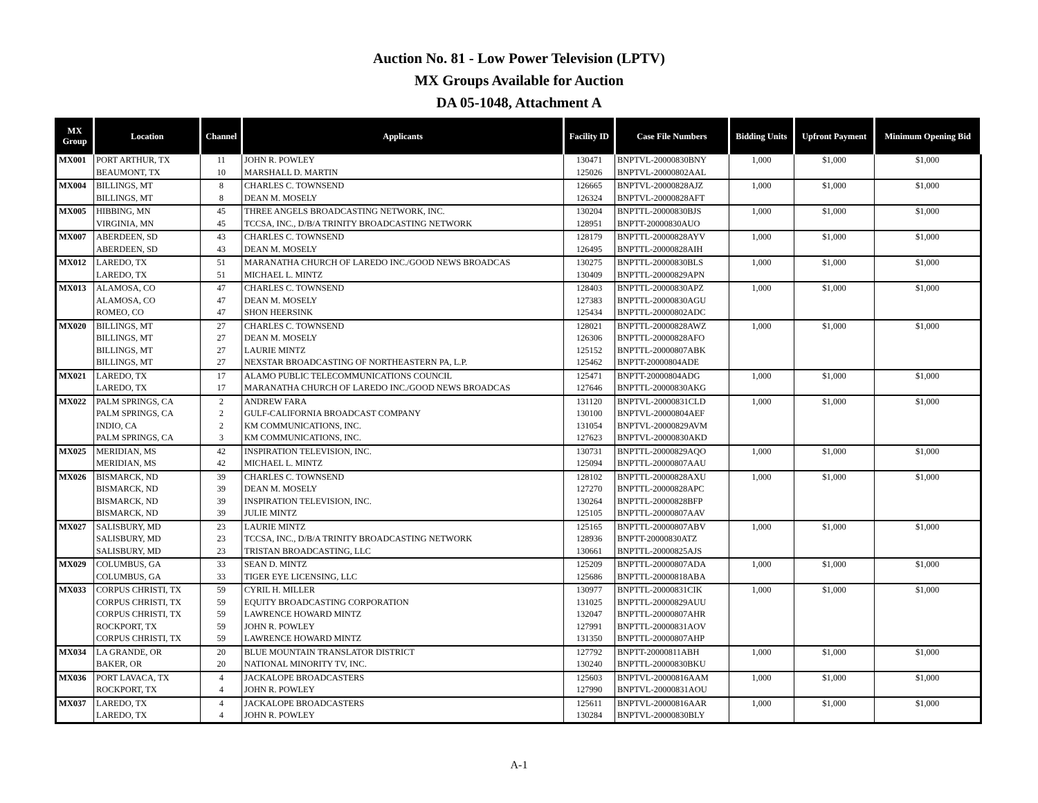Auction No. 81 - Low Power Television (LPTV)
MX Groups Available for Auction
DA 05-1048, Attachment A
| MX Group | Location | Channel | Applicants | Facility ID | Case File Numbers | Bidding Units | Upfront Payment | Minimum Opening Bid |
| --- | --- | --- | --- | --- | --- | --- | --- | --- |
| MX001 | PORT ARTHUR, TX | 11 | JOHN R. POWLEY | 130471 | BNPTVL-20000830BNY | 1,000 | $1,000 | $1,000 |
| | BEAUMONT, TX | 10 | MARSHALL D. MARTIN | 125026 | BNPTVL-20000802AAL | | | |
| MX004 | BILLINGS, MT | 8 | CHARLES C. TOWNSEND | 126665 | BNPTVL-20000828AJZ | 1,000 | $1,000 | $1,000 |
| | BILLINGS, MT | 8 | DEAN M. MOSELY | 126324 | BNPTVL-20000828AFT | | | |
| MX005 | HIBBING, MN | 45 | THREE ANGELS BROADCASTING NETWORK, INC. | 130204 | BNPTTL-20000830BJS | 1,000 | $1,000 | $1,000 |
| | VIRGINIA, MN | 45 | TCCSA, INC., D/B/A TRINITY BROADCASTING NETWORK | 128951 | BNPTT-20000830AUO | | | |
| MX007 | ABERDEEN, SD | 43 | CHARLES C. TOWNSEND | 128179 | BNPTTL-20000828AYV | 1,000 | $1,000 | $1,000 |
| | ABERDEEN, SD | 43 | DEAN M. MOSELY | 126495 | BNPTTL-20000828AIH | | | |
| MX012 | LAREDO, TX | 51 | MARANATHA CHURCH OF LAREDO INC./GOOD NEWS BROADCAS | 130275 | BNPTTL-20000830BLS | 1,000 | $1,000 | $1,000 |
| | LAREDO, TX | 51 | MICHAEL L. MINTZ | 130409 | BNPTTL-20000829APN | | | |
| MX013 | ALAMOSA, CO | 47 | CHARLES C. TOWNSEND | 128403 | BNPTTL-20000830APZ | 1,000 | $1,000 | $1,000 |
| | ALAMOSA, CO | 47 | DEAN M. MOSELY | 127383 | BNPTTL-20000830AGU | | | |
| | ROMEO, CO | 47 | SHON HEERSINK | 125434 | BNPTTL-20000802ADC | | | |
| MX020 | BILLINGS, MT | 27 | CHARLES C. TOWNSEND | 128021 | BNPTTL-20000828AWZ | 1,000 | $1,000 | $1,000 |
| | BILLINGS, MT | 27 | DEAN M. MOSELY | 126306 | BNPTTL-20000828AFO | | | |
| | BILLINGS, MT | 27 | LAURIE MINTZ | 125152 | BNPTTL-20000807ABK | | | |
| | BILLINGS, MT | 27 | NEXSTAR BROADCASTING OF NORTHEASTERN PA, L.P. | 125462 | BNPTT-20000804ADE | | | |
| MX021 | LAREDO, TX | 17 | ALAMO PUBLIC TELECOMMUNICATIONS COUNCIL | 125471 | BNPTT-20000804ADG | 1,000 | $1,000 | $1,000 |
| | LAREDO, TX | 17 | MARANATHA CHURCH OF LAREDO INC./GOOD NEWS BROADCAS | 127646 | BNPTTL-20000830AKG | | | |
| MX022 | PALM SPRINGS, CA | 2 | ANDREW FARA | 131120 | BNPTVL-20000831CLD | 1,000 | $1,000 | $1,000 |
| | PALM SPRINGS, CA | 2 | GULF-CALIFORNIA BROADCAST COMPANY | 130100 | BNPTVL-20000804AEF | | | |
| | INDIO, CA | 2 | KM COMMUNICATIONS, INC. | 131054 | BNPTVL-20000829AVM | | | |
| | PALM SPRINGS, CA | 3 | KM COMMUNICATIONS, INC. | 127623 | BNPTVL-20000830AKD | | | |
| MX025 | MERIDIAN, MS | 42 | INSPIRATION TELEVISION, INC. | 130731 | BNPTTL-20000829AQO | 1,000 | $1,000 | $1,000 |
| | MERIDIAN, MS | 42 | MICHAEL L. MINTZ | 125094 | BNPTTL-20000807AAU | | | |
| MX026 | BISMARCK, ND | 39 | CHARLES C. TOWNSEND | 128102 | BNPTTL-20000828AXU | 1,000 | $1,000 | $1,000 |
| | BISMARCK, ND | 39 | DEAN M. MOSELY | 127270 | BNPTTL-20000828APC | | | |
| | BISMARCK, ND | 39 | INSPIRATION TELEVISION, INC. | 130264 | BNPTTL-20000828BFP | | | |
| | BISMARCK, ND | 39 | JULIE MINTZ | 125105 | BNPTTL-20000807AAV | | | |
| MX027 | SALISBURY, MD | 23 | LAURIE MINTZ | 125165 | BNPTTL-20000807ABV | 1,000 | $1,000 | $1,000 |
| | SALISBURY, MD | 23 | TCCSA, INC., D/B/A TRINITY BROADCASTING NETWORK | 128936 | BNPTT-20000830ATZ | | | |
| | SALISBURY, MD | 23 | TRISTAN BROADCASTING, LLC | 130661 | BNPTTL-20000825AJS | | | |
| MX029 | COLUMBUS, GA | 33 | SEAN D. MINTZ | 125209 | BNPTTL-20000807ADA | 1,000 | $1,000 | $1,000 |
| | COLUMBUS, GA | 33 | TIGER EYE LICENSING, LLC | 125686 | BNPTTL-20000818ABA | | | |
| MX033 | CORPUS CHRISTI, TX | 59 | CYRIL H. MILLER | 130977 | BNPTTL-20000831CIK | 1,000 | $1,000 | $1,000 |
| | CORPUS CHRISTI, TX | 59 | EQUITY BROADCASTING CORPORATION | 131025 | BNPTTL-20000829AUU | | | |
| | CORPUS CHRISTI, TX | 59 | LAWRENCE HOWARD MINTZ | 132047 | BNPTTL-20000807AHR | | | |
| | ROCKPORT, TX | 59 | JOHN R. POWLEY | 127991 | BNPTTL-20000831AOV | | | |
| | CORPUS CHRISTI, TX | 59 | LAWRENCE HOWARD MINTZ | 131350 | BNPTTL-20000807AHP | | | |
| MX034 | LA GRANDE, OR | 20 | BLUE MOUNTAIN TRANSLATOR DISTRICT | 127792 | BNPTT-20000811ABH | 1,000 | $1,000 | $1,000 |
| | BAKER, OR | 20 | NATIONAL MINORITY TV, INC. | 130240 | BNPTTL-20000830BKU | | | |
| MX036 | PORT LAVACA, TX | 4 | JACKALOPE BROADCASTERS | 125603 | BNPTVL-20000816AAM | 1,000 | $1,000 | $1,000 |
| | ROCKPORT, TX | 4 | JOHN R. POWLEY | 127990 | BNPTVL-20000831AOU | | | |
| MX037 | LAREDO, TX | 4 | JACKALOPE BROADCASTERS | 125611 | BNPTVL-20000816AAR | 1,000 | $1,000 | $1,000 |
| | LAREDO, TX | 4 | JOHN R. POWLEY | 130284 | BNPTVL-20000830BLY | | | |
A-1